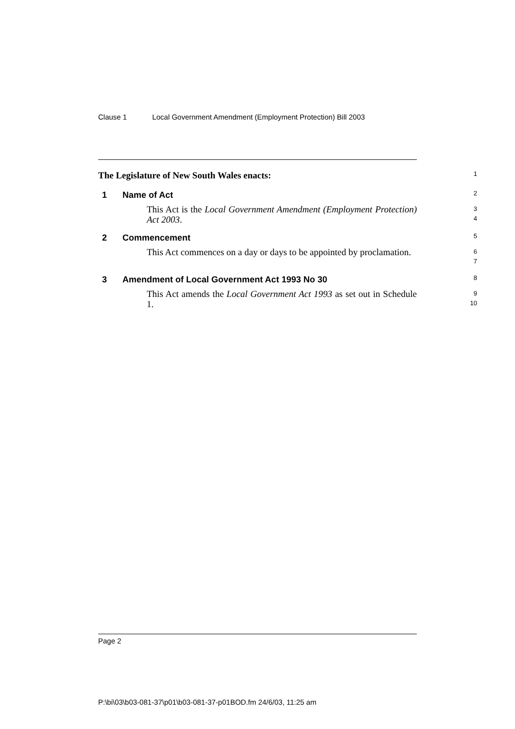Clause 1 Local Government Amendment (Employment Protection) Bill 2003
The Legislature of New South Wales enacts:
1
1 Name of Act
2
This Act is the Local Government Amendment (Employment Protection) Act 2003.
3
4
2 Commencement
5
This Act commences on a day or days to be appointed by proclamation.
6
7
3 Amendment of Local Government Act 1993 No 30
8
This Act amends the Local Government Act 1993 as set out in Schedule 1.
9
10
Page 2
P:\bi\03\b03-081-37\p01\b03-081-37-p01BOD.fm 24/6/03, 11:25 am